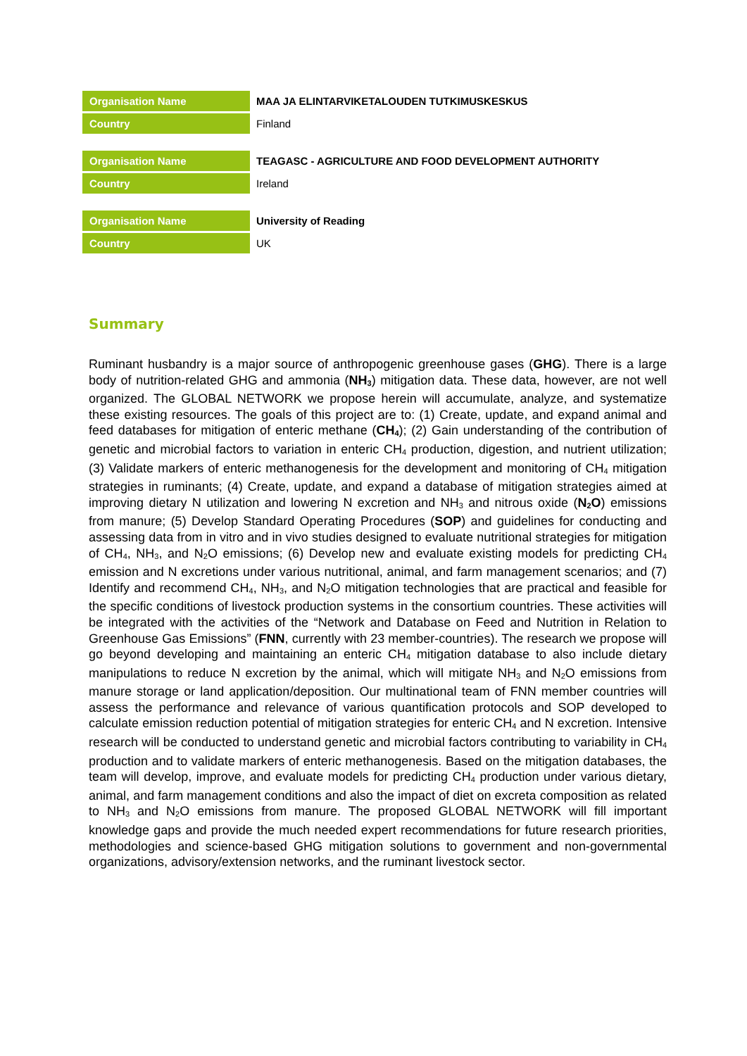| Organisation Name | MAA JA ELINTARVIKETALOUDEN TUTKIMUSKESKUS |
| Country | Finland |
| Organisation Name | TEAGASC - AGRICULTURE AND FOOD DEVELOPMENT AUTHORITY |
| Country | Ireland |
| Organisation Name | University of Reading |
| Country | UK |
Summary
Ruminant husbandry is a major source of anthropogenic greenhouse gases (GHG). There is a large body of nutrition-related GHG and ammonia (NH<sub>3</sub>) mitigation data. These data, however, are not well organized. The GLOBAL NETWORK we propose herein will accumulate, analyze, and systematize these existing resources. The goals of this project are to: (1) Create, update, and expand animal and feed databases for mitigation of enteric methane (CH<sub>4</sub>); (2) Gain understanding of the contribution of genetic and microbial factors to variation in enteric CH<sub>4</sub> production, digestion, and nutrient utilization; (3) Validate markers of enteric methanogenesis for the development and monitoring of CH<sub>4</sub> mitigation strategies in ruminants; (4) Create, update, and expand a database of mitigation strategies aimed at improving dietary N utilization and lowering N excretion and NH<sub>3</sub> and nitrous oxide (N<sub>2</sub>O) emissions from manure; (5) Develop Standard Operating Procedures (SOP) and guidelines for conducting and assessing data from in vitro and in vivo studies designed to evaluate nutritional strategies for mitigation of CH<sub>4</sub>, NH<sub>3</sub>, and N<sub>2</sub>O emissions; (6) Develop new and evaluate existing models for predicting CH<sub>4</sub> emission and N excretions under various nutritional, animal, and farm management scenarios; and (7) Identify and recommend CH<sub>4</sub>, NH<sub>3</sub>, and N<sub>2</sub>O mitigation technologies that are practical and feasible for the specific conditions of livestock production systems in the consortium countries. These activities will be integrated with the activities of the “Network and Database on Feed and Nutrition in Relation to Greenhouse Gas Emissions” (FNN, currently with 23 member-countries). The research we propose will go beyond developing and maintaining an enteric CH<sub>4</sub> mitigation database to also include dietary manipulations to reduce N excretion by the animal, which will mitigate NH<sub>3</sub> and N<sub>2</sub>O emissions from manure storage or land application/deposition. Our multinational team of FNN member countries will assess the performance and relevance of various quantification protocols and SOP developed to calculate emission reduction potential of mitigation strategies for enteric CH<sub>4</sub> and N excretion. Intensive research will be conducted to understand genetic and microbial factors contributing to variability in CH<sub>4</sub> production and to validate markers of enteric methanogenesis. Based on the mitigation databases, the team will develop, improve, and evaluate models for predicting CH<sub>4</sub> production under various dietary, animal, and farm management conditions and also the impact of diet on excreta composition as related to NH<sub>3</sub> and N<sub>2</sub>O emissions from manure. The proposed GLOBAL NETWORK will fill important knowledge gaps and provide the much needed expert recommendations for future research priorities, methodologies and science-based GHG mitigation solutions to government and non-governmental organizations, advisory/extension networks, and the ruminant livestock sector.